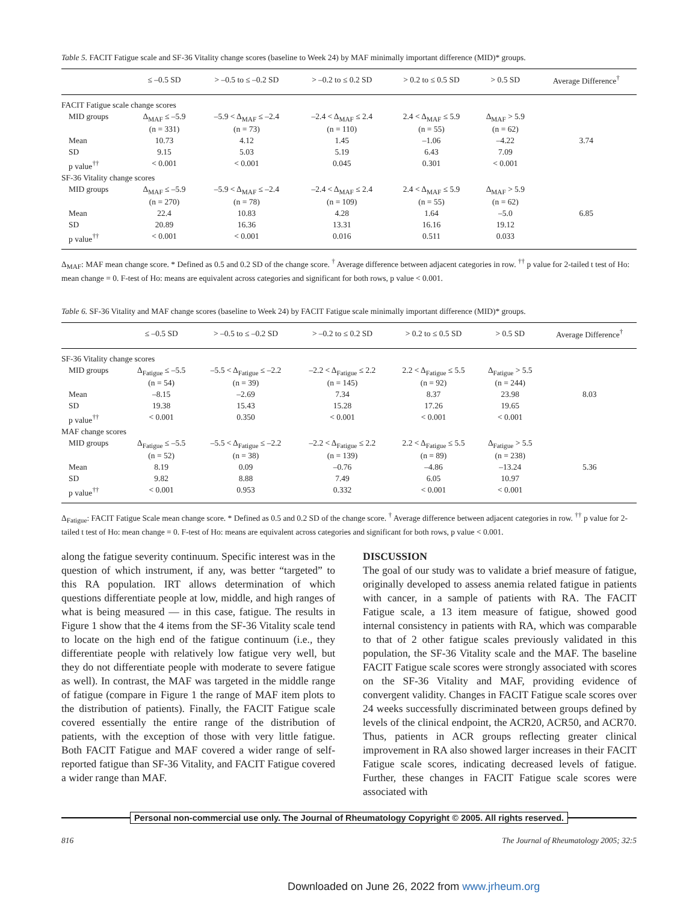Table 5. FACIT Fatigue scale and SF-36 Vitality change scores (baseline to Week 24) by MAF minimally important difference (MID)* groups.
| | ≤ –0.5 SD | > –0.5 to ≤ –0.2 SD | > –0.2 to ≤ 0.2 SD | > 0.2 to ≤ 0.5 SD | > 0.5 SD | Average Difference<sup>†</sup> |
| --- | --- | --- | --- | --- | --- | --- |
| FACIT Fatigue scale change scores | | | | | | |
| MID groups | Δ<sub>MAF</sub> ≤ –5.9 (n = 331) | –5.9 < Δ<sub>MAF</sub> ≤ –2.4 (n = 73) | –2.4 < Δ<sub>MAF</sub> ≤ 2.4 (n = 110) | 2.4 < Δ<sub>MAF</sub> ≤ 5.9 (n = 55) | Δ<sub>MAF</sub> > 5.9 (n = 62) | |
| Mean | 10.73 | 4.12 | 1.45 | –1.06 | –4.22 | 3.74 |
| SD | 9.15 | 5.03 | 5.19 | 6.43 | 7.09 | |
| p value<sup>††</sup> | < 0.001 | < 0.001 | 0.045 | 0.301 | < 0.001 | |
| SF-36 Vitality change scores | | | | | | |
| MID groups | Δ<sub>MAF</sub> ≤ –5.9 (n = 270) | –5.9 < Δ<sub>MAF</sub> ≤ –2.4 (n = 78) | –2.4 < Δ<sub>MAF</sub> ≤ 2.4 (n = 109) | 2.4 < Δ<sub>MAF</sub> ≤ 5.9 (n = 55) | Δ<sub>MAF</sub> > 5.9 (n = 62) | |
| Mean | 22.4 | 10.83 | 4.28 | 1.64 | –5.0 | 6.85 |
| SD | 20.89 | 16.36 | 13.31 | 16.16 | 19.12 | |
| p value<sup>††</sup> | < 0.001 | < 0.001 | 0.016 | 0.511 | 0.033 | |
Δ<sub>MAF</sub>: MAF mean change score. * Defined as 0.5 and 0.2 SD of the change score. <sup>†</sup> Average difference between adjacent categories in row. <sup>††</sup> p value for 2-tailed t test of Ho: mean change = 0. F-test of Ho: means are equivalent across categories and significant for both rows, p value < 0.001.
Table 6. SF-36 Vitality and MAF change scores (baseline to Week 24) by FACIT Fatigue scale minimally important difference (MID)* groups.
| | ≤ –0.5 SD | > –0.5 to ≤ –0.2 SD | > –0.2 to ≤ 0.2 SD | > 0.2 to ≤ 0.5 SD | > 0.5 SD | Average Difference<sup>†</sup> |
| --- | --- | --- | --- | --- | --- | --- |
| SF-36 Vitality change scores | | | | | | |
| MID groups | Δ<sub>Fatigue</sub> ≤ –5.5 (n = 54) | –5.5 < Δ<sub>Fatigue</sub> ≤ –2.2 (n = 39) | –2.2 < Δ<sub>Fatigue</sub> ≤ 2.2 (n = 145) | 2.2 < Δ<sub>Fatigue</sub> ≤ 5.5 (n = 92) | Δ<sub>Fatigue</sub> > 5.5 (n = 244) | |
| Mean | –8.15 | –2.69 | 7.34 | 8.37 | 23.98 | 8.03 |
| SD | 19.38 | 15.43 | 15.28 | 17.26 | 19.65 | |
| p value<sup>††</sup> | < 0.001 | 0.350 | < 0.001 | < 0.001 | < 0.001 | |
| MAF change scores | | | | | | |
| MID groups | Δ<sub>Fatigue</sub> ≤ –5.5 (n = 52) | –5.5 < Δ<sub>Fatigue</sub> ≤ –2.2 (n = 38) | –2.2 < Δ<sub>Fatigue</sub> ≤ 2.2 (n = 139) | 2.2 < Δ<sub>Fatigue</sub> ≤ 5.5 (n = 89) | Δ<sub>Fatigue</sub> > 5.5 (n = 238) | |
| Mean | 8.19 | 0.09 | –0.76 | –4.86 | –13.24 | 5.36 |
| SD | 9.82 | 8.88 | 7.49 | 6.05 | 10.97 | |
| p value<sup>††</sup> | < 0.001 | 0.953 | 0.332 | < 0.001 | < 0.001 | |
Δ<sub>Fatigue</sub>: FACIT Fatigue Scale mean change score. * Defined as 0.5 and 0.2 SD of the change score. <sup>†</sup> Average difference between adjacent categories in row. <sup>††</sup> p value for 2-tailed t test of Ho: mean change = 0. F-test of Ho: means are equivalent across categories and significant for both rows, p value < 0.001.
along the fatigue severity continuum. Specific interest was in the question of which instrument, if any, was better “targeted” to this RA population. IRT allows determination of which questions differentiate people at low, middle, and high ranges of what is being measured — in this case, fatigue. The results in Figure 1 show that the 4 items from the SF-36 Vitality scale tend to locate on the high end of the fatigue continuum (i.e., they differentiate people with relatively low fatigue very well, but they do not differentiate people with moderate to severe fatigue as well). In contrast, the MAF was targeted in the middle range of fatigue (compare in Figure 1 the range of MAF item plots to the distribution of patients). Finally, the FACIT Fatigue scale covered essentially the entire range of the distribution of patients, with the exception of those with very little fatigue. Both FACIT Fatigue and MAF covered a wider range of self-reported fatigue than SF-36 Vitality, and FACIT Fatigue covered a wider range than MAF.
DISCUSSION
The goal of our study was to validate a brief measure of fatigue, originally developed to assess anemia related fatigue in patients with cancer, in a sample of patients with RA. The FACIT Fatigue scale, a 13 item measure of fatigue, showed good internal consistency in patients with RA, which was comparable to that of 2 other fatigue scales previously validated in this population, the SF-36 Vitality scale and the MAF. The baseline FACIT Fatigue scale scores were strongly associated with scores on the SF-36 Vitality and MAF, providing evidence of convergent validity. Changes in FACIT Fatigue scale scores over 24 weeks successfully discriminated between groups defined by levels of the clinical endpoint, the ACR20, ACR50, and ACR70. Thus, patients in ACR groups reflecting greater clinical improvement in RA also showed larger increases in their FACIT Fatigue scale scores, indicating decreased levels of fatigue. Further, these changes in FACIT Fatigue scale scores were associated with
Personal non-commercial use only. The Journal of Rheumatology Copyright © 2005. All rights reserved.
816 The Journal of Rheumatology 2005; 32:5
Downloaded on June 26, 2022 from www.jrheum.org